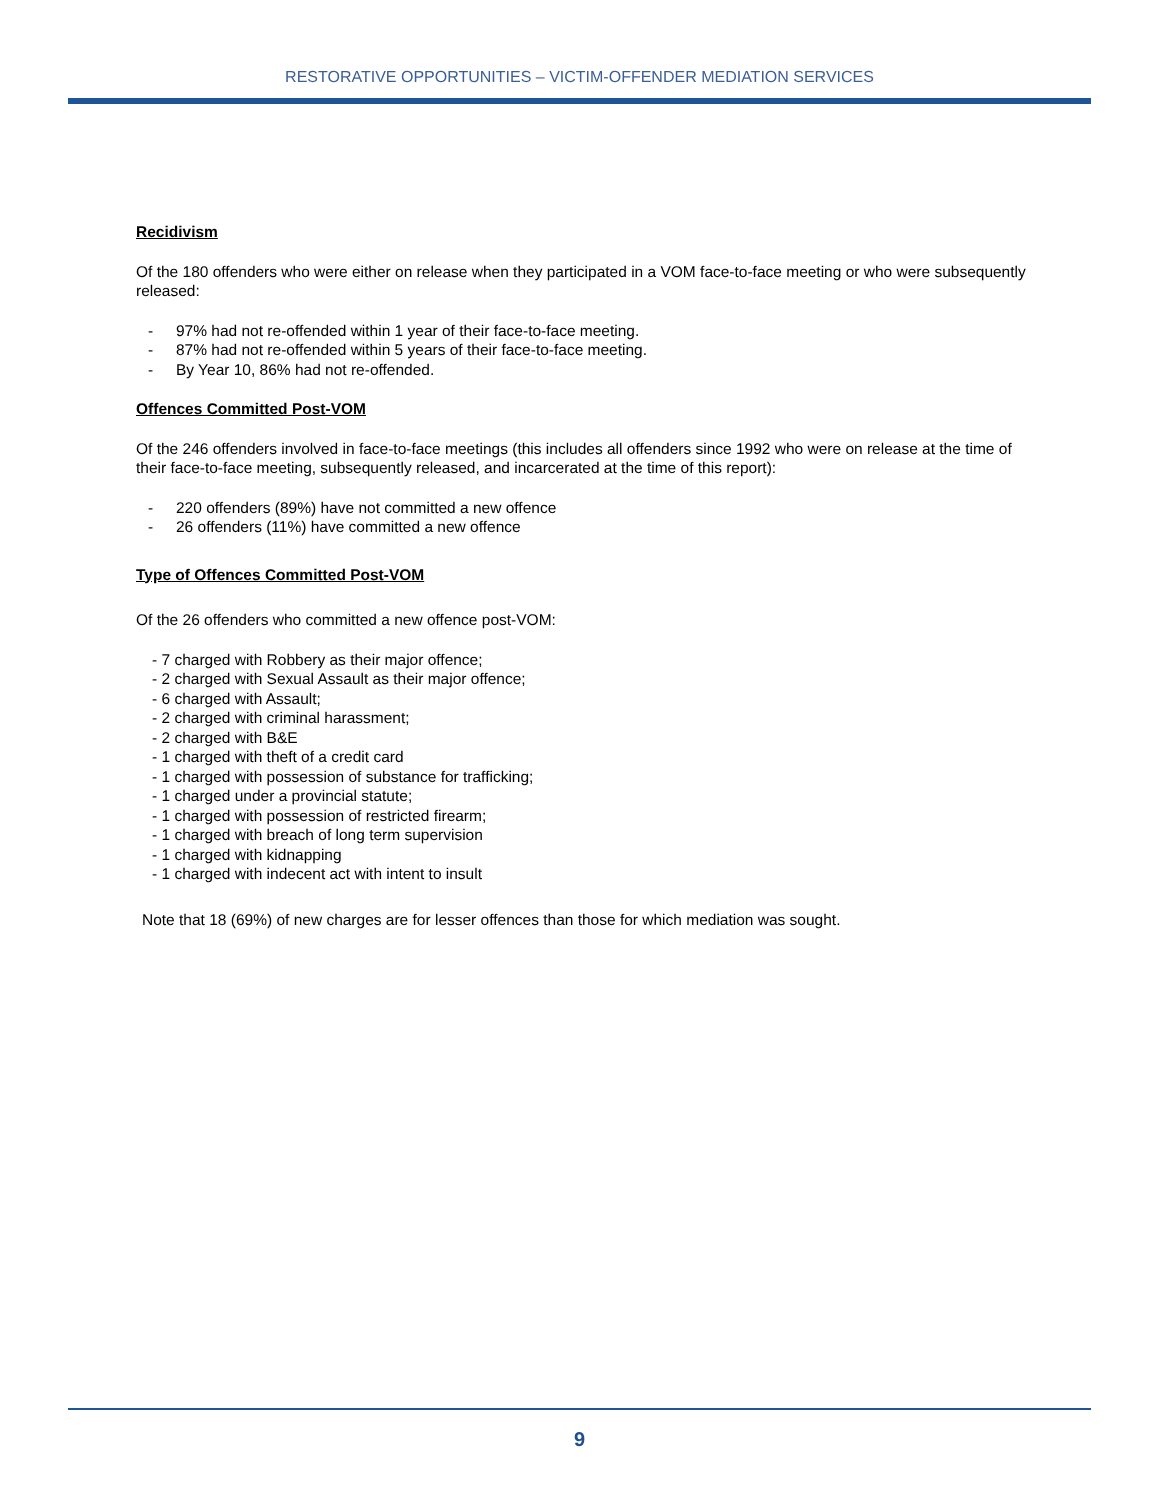RESTORATIVE OPPORTUNITIES – VICTIM-OFFENDER MEDIATION SERVICES
Recidivism
Of the 180 offenders who were either on release when they participated in a VOM face-to-face meeting or who were subsequently released:
- 97% had not re-offended within 1 year of their face-to-face meeting.
- 87% had not re-offended within 5 years of their face-to-face meeting.
- By Year 10, 86% had not re-offended.
Offences Committed Post-VOM
Of the 246 offenders involved in face-to-face meetings (this includes all offenders since 1992 who were on release at the time of their face-to-face meeting, subsequently released, and incarcerated at the time of this report):
- 220 offenders (89%) have not committed a new offence
- 26 offenders (11%) have committed a new offence
Type of Offences Committed Post-VOM
Of the 26 offenders who committed a new offence post-VOM:
- 7 charged with Robbery as their major offence;
- 2 charged with Sexual Assault as their major offence;
- 6 charged with Assault;
- 2 charged with criminal harassment;
- 2 charged with B&E
- 1 charged with theft of a credit card
- 1 charged with possession of substance for trafficking;
- 1 charged under a provincial statute;
- 1 charged with possession of restricted firearm;
- 1 charged with breach of long term supervision
- 1 charged with kidnapping
- 1 charged with indecent act with intent to insult
Note that 18 (69%) of new charges are for lesser offences than those for which mediation was sought.
9